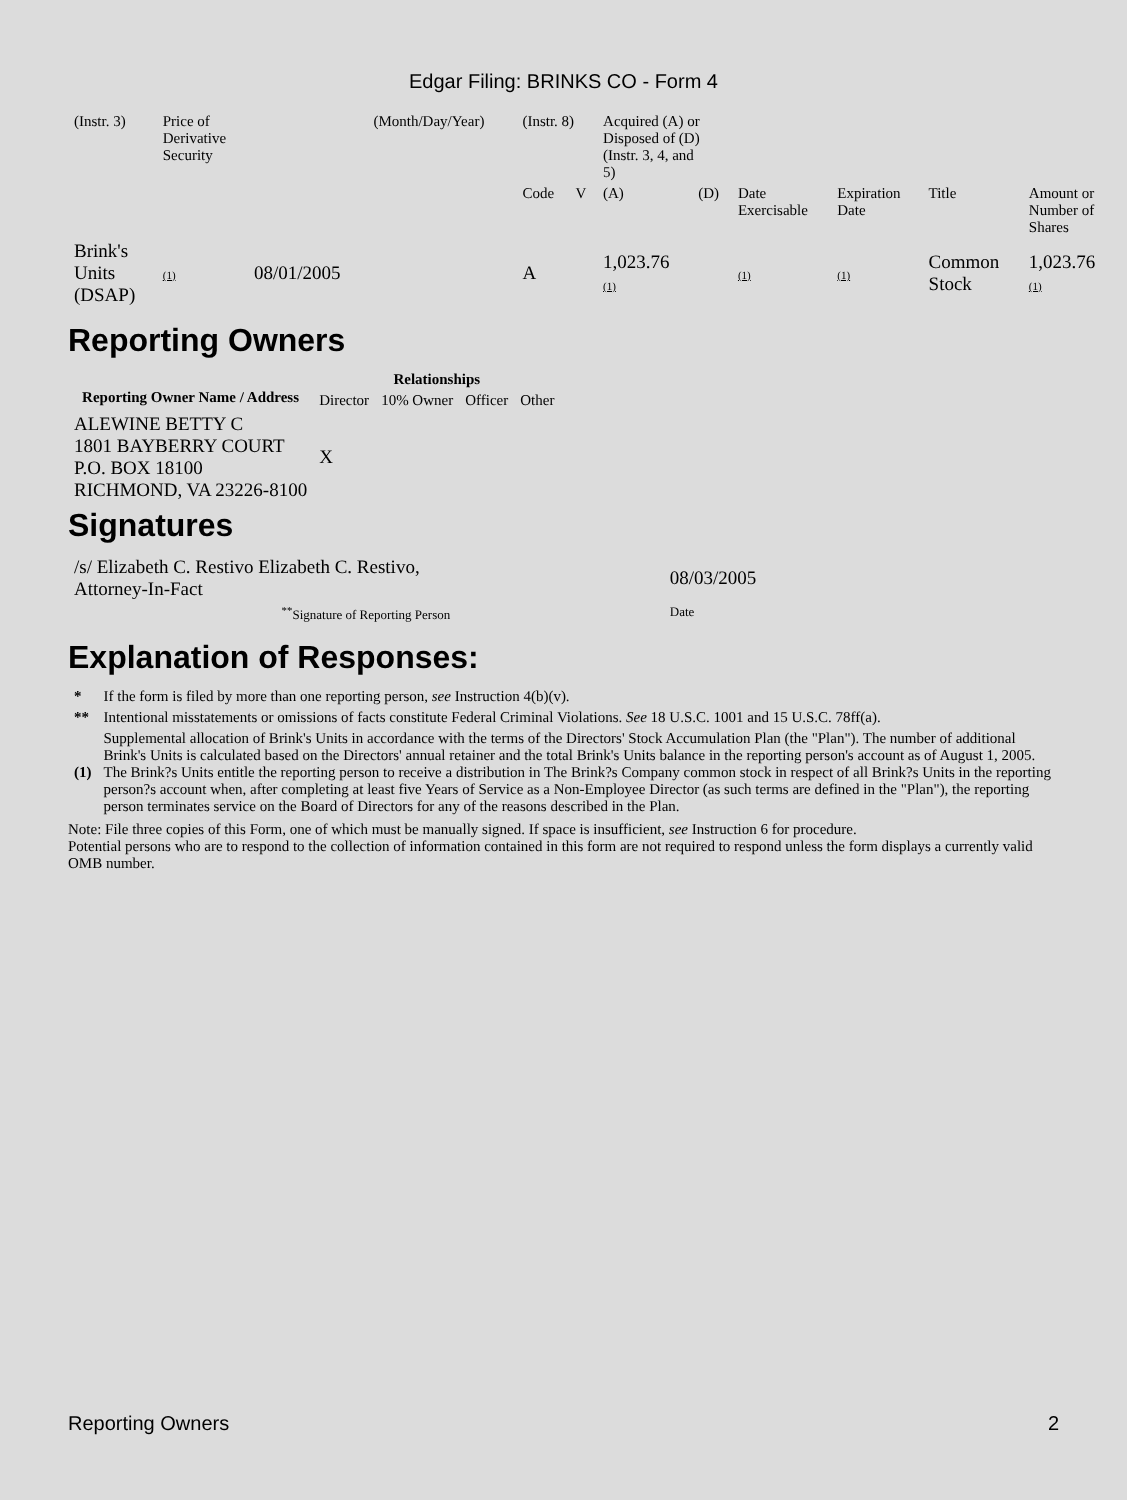Edgar Filing: BRINKS CO - Form 4
| (Instr. 3) | Price of Derivative Security | | (Month/Day/Year) | (Instr. 8) | | Acquired (A) or Disposed of (D) (Instr. 3, 4, and 5) | | | | | |
| | | | | Code | V | (A) | (D) | Date Exercisable | Expiration Date | Title | Amount or Number of Shares |
| Brink's Units (DSAP) | (1) | 08/01/2005 | | A | | 1,023.76 (1) | | (1) | (1) | Common Stock | 1,023.76 (1) |
Reporting Owners
| Reporting Owner Name / Address | Relationships | | | |
| --- | --- | --- | --- | --- |
| | Director | 10% Owner | Officer | Other |
| ALEWINE BETTY C 1801 BAYBERRY COURT P.O. BOX 18100 RICHMOND, VA 23226-8100 | X | | | |
Signatures
| /s/ Elizabeth C. Restivo Elizabeth C. Restivo, Attorney-In-Fact | 08/03/2005 |
| <sup>**</sup> Signature of Reporting Person | Date |
Explanation of Responses:
| * | If the form is filed by more than one reporting person, see Instruction 4(b)(v). |
| ** | Intentional misstatements or omissions of facts constitute Federal Criminal Violations. See 18 U.S.C. 1001 and 15 U.S.C. 78ff(a). |
| (1) | Supplemental allocation of Brink's Units in accordance with the terms of the Directors' Stock Accumulation Plan (the "Plan"). The number of additional Brink's Units is calculated based on the Directors' annual retainer and the total Brink's Units balance in the reporting person's account as of August 1, 2005. The Brink?s Units entitle the reporting person to receive a distribution in The Brink?s Company common stock in respect of all Brink?s Units in the reporting person?s account when, after completing at least five Years of Service as a Non-Employee Director (as such terms are defined in the "Plan"), the reporting person terminates service on the Board of Directors for any of the reasons described in the Plan. |
Note: File three copies of this Form, one of which must be manually signed. If space is insufficient, see Instruction 6 for procedure.
Potential persons who are to respond to the collection of information contained in this form are not required to respond unless the form displays a currently valid OMB number.
Reporting Owners 2